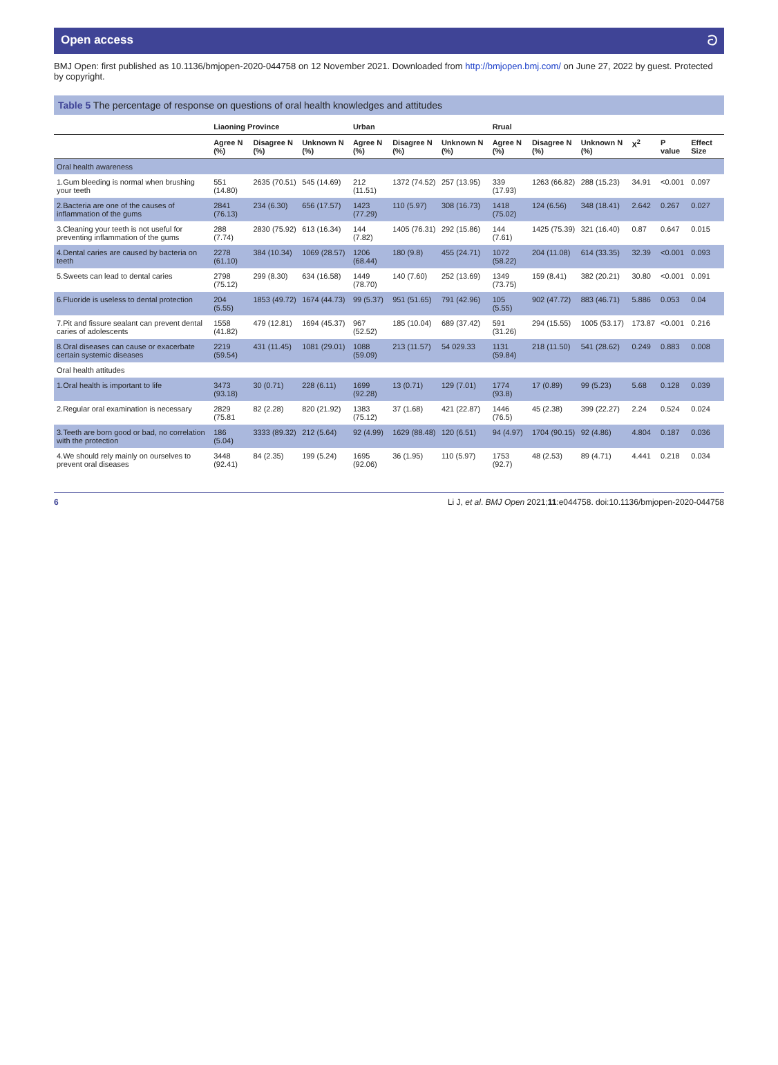Open access ට
BMJ Open: first published as 10.1136/bmjopen-2020-044758 on 12 November 2021. Downloaded from http://bmjopen.bmj.com/ on June 27, 2022 by guest. Protected by copyright.
Table 5 The percentage of response on questions of oral health knowledges and attitudes
| | Liaoning Province | | | Urban | | | Rrual | | | | | |
| --- | --- | --- | --- | --- | --- | --- | --- | --- | --- | --- | --- | --- |
| | Agree N (%) | Disagree N (%) | Unknown N (%) | Agree N (%) | Disagree N (%) | Unknown N (%) | Agree N (%) | Disagree N (%) | Unknown N (%) | Χ<sup>2</sup> | P value | Effect Size |
| Oral health awareness | | | | | | | | | | | | |
| 1.Gum bleeding is normal when brushing your teeth | 551 (14.80) | 2635 (70.51) | 545 (14.69) | 212 (11.51) | 1372 (74.52) | 257 (13.95) | 339 (17.93) | 1263 (66.82) | 288 (15.23) | 34.91 | <0.001 | 0.097 |
| 2.Bacteria are one of the causes of inflammation of the gums | 2841 (76.13) | 234 (6.30) | 656 (17.57) | 1423 (77.29) | 110 (5.97) | 308 (16.73) | 1418 (75.02) | 124 (6.56) | 348 (18.41) | 2.642 | 0.267 | 0.027 |
| 3.Cleaning your teeth is not useful for preventing inflammation of the gums | 288 (7.74) | 2830 (75.92) | 613 (16.34) | 144 (7.82) | 1405 (76.31) | 292 (15.86) | 144 (7.61) | 1425 (75.39) | 321 (16.40) | 0.87 | 0.647 | 0.015 |
| 4.Dental caries are caused by bacteria on teeth | 2278 (61.10) | 384 (10.34) | 1069 (28.57) | 1206 (68.44) | 180 (9.8) | 455 (24.71) | 1072 (58.22) | 204 (11.08) | 614 (33.35) | 32.39 | <0.001 | 0.093 |
| 5.Sweets can lead to dental caries | 2798 (75.12) | 299 (8.30) | 634 (16.58) | 1449 (78.70) | 140 (7.60) | 252 (13.69) | 1349 (73.75) | 159 (8.41) | 382 (20.21) | 30.80 | <0.001 | 0.091 |
| 6.Fluoride is useless to dental protection | 204 (5.55) | 1853 (49.72) | 1674 (44.73) | 99 (5.37) | 951 (51.65) | 791 (42.96) | 105 (5.55) | 902 (47.72) | 883 (46.71) | 5.886 | 0.053 | 0.04 |
| 7.Pit and fissure sealant can prevent dental caries of adolescents | 1558 (41.82) | 479 (12.81) | 1694 (45.37) | 967 (52.52) | 185 (10.04) | 689 (37.42) | 591 (31.26) | 294 (15.55) | 1005 (53.17) | 173.87 | <0.001 | 0.216 |
| 8.Oral diseases can cause or exacerbate certain systemic diseases | 2219 (59.54) | 431 (11.45) | 1081 (29.01) | 1088 (59.09) | 213 (11.57) | 54 029.33 | 1131 (59.84) | 218 (11.50) | 541 (28.62) | 0.249 | 0.883 | 0.008 |
| Oral health attitudes | | | | | | | | | | | | |
| 1.Oral health is important to life | 3473 (93.18) | 30 (0.71) | 228 (6.11) | 1699 (92.28) | 13 (0.71) | 129 (7.01) | 1774 (93.8) | 17 (0.89) | 99 (5.23) | 5.68 | 0.128 | 0.039 |
| 2.Regular oral examination is necessary | 2829 (75.81 | 82 (2.28) | 820 (21.92) | 1383 (75.12) | 37 (1.68) | 421 (22.87) | 1446 (76.5) | 45 (2.38) | 399 (22.27) | 2.24 | 0.524 | 0.024 |
| 3.Teeth are born good or bad, no correlation with the protection | 186 (5.04) | 3333 (89.32) | 212 (5.64) | 92 (4.99) | 1629 (88.48) | 120 (6.51) | 94 (4.97) | 1704 (90.15) | 92 (4.86) | 4.804 | 0.187 | 0.036 |
| 4.We should rely mainly on ourselves to prevent oral diseases | 3448 (92.41) | 84 (2.35) | 199 (5.24) | 1695 (92.06) | 36 (1.95) | 110 (5.97) | 1753 (92.7) | 48 (2.53) | 89 (4.71) | 4.441 | 0.218 | 0.034 |
6 Li J, et al. BMJ Open 2021;11:e044758. doi:10.1136/bmjopen-2020-044758